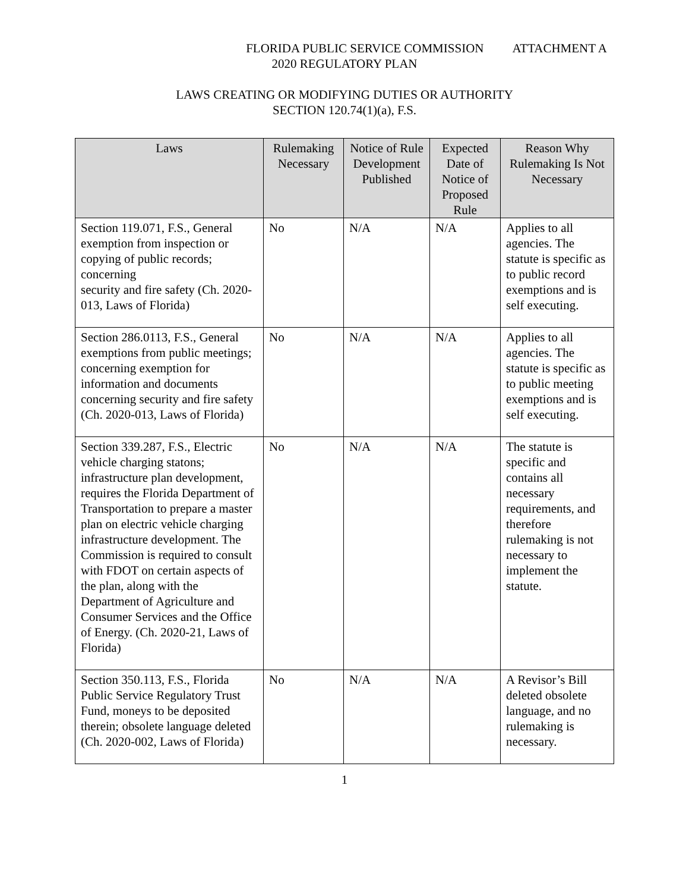FLORIDA PUBLIC SERVICE COMMISSION ATTACHMENT A
2020 REGULATORY PLAN
LAWS CREATING OR MODIFYING DUTIES OR AUTHORITY
SECTION 120.74(1)(a), F.S.
| Laws | Rulemaking Necessary | Notice of Rule Development Published | Expected Date of Notice of Proposed Rule | Reason Why Rulemaking Is Not Necessary |
| --- | --- | --- | --- | --- |
| Section 119.071, F.S., General exemption from inspection or copying of public records; concerning security and fire safety (Ch. 2020-013, Laws of Florida) | No | N/A | N/A | Applies to all agencies. The statute is specific as to public record exemptions and is self executing. |
| Section 286.0113, F.S., General exemptions from public meetings; concerning exemption for information and documents concerning security and fire safety (Ch. 2020-013, Laws of Florida) | No | N/A | N/A | Applies to all agencies. The statute is specific as to public meeting exemptions and is self executing. |
| Section 339.287, F.S., Electric vehicle charging statons; infrastructure plan development, requires the Florida Department of Transportation to prepare a master plan on electric vehicle charging infrastructure development. The Commission is required to consult with FDOT on certain aspects of the plan, along with the Department of Agriculture and Consumer Services and the Office of Energy. (Ch. 2020-21, Laws of Florida) | No | N/A | N/A | The statute is specific and contains all necessary requirements, and therefore rulemaking is not necessary to implement the statute. |
| Section 350.113, F.S., Florida Public Service Regulatory Trust Fund, moneys to be deposited therein; obsolete language deleted (Ch. 2020-002, Laws of Florida) | No | N/A | N/A | A Revisor’s Bill deleted obsolete language, and no rulemaking is necessary. |
1